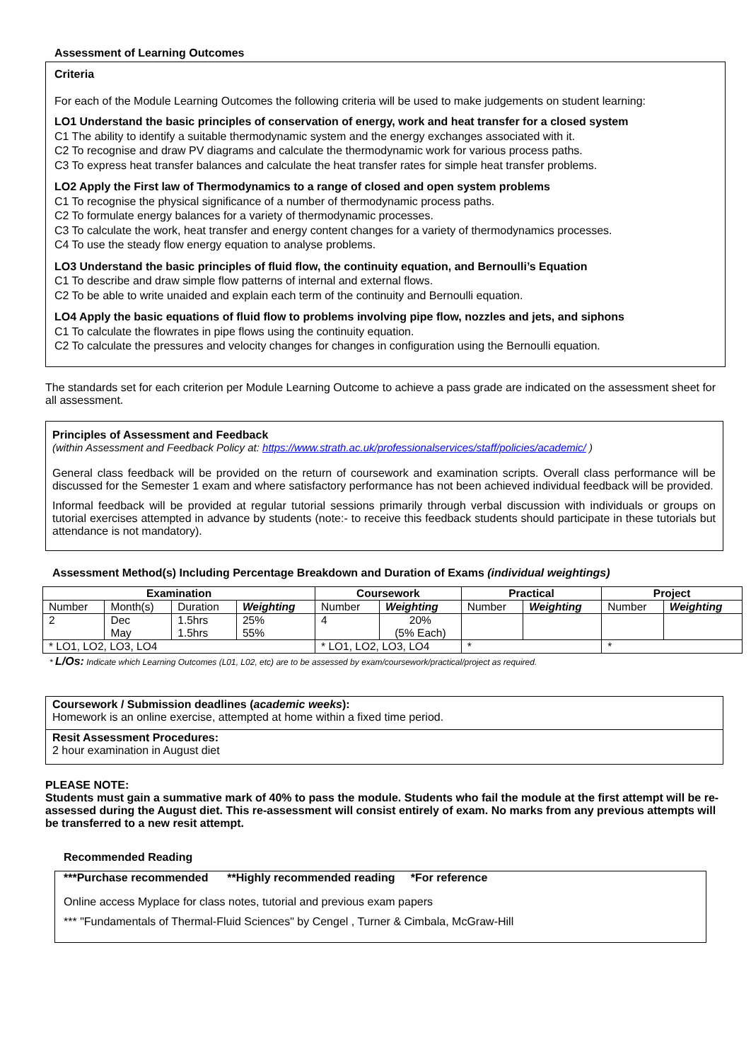Assessment of Learning Outcomes
Criteria
For each of the Module Learning Outcomes the following criteria will be used to make judgements on student learning:
LO1 Understand the basic principles of conservation of energy, work and heat transfer for a closed system
C1 The ability to identify a suitable thermodynamic system and the energy exchanges associated with it.
C2 To recognise and draw PV diagrams and calculate the thermodynamic work for various process paths.
C3 To express heat transfer balances and calculate the heat transfer rates for simple heat transfer problems.
LO2 Apply the First law of Thermodynamics to a range of closed and open system problems
C1 To recognise the physical significance of a number of thermodynamic process paths.
C2 To formulate energy balances for a variety of thermodynamic processes.
C3 To calculate the work, heat transfer and energy content changes for a variety of thermodynamics processes.
C4 To use the steady flow energy equation to analyse problems.
LO3 Understand the basic principles of fluid flow, the continuity equation, and Bernoulli’s Equation
C1 To describe and draw simple flow patterns of internal and external flows.
C2 To be able to write unaided and explain each term of the continuity and Bernoulli equation.
LO4 Apply the basic equations of fluid flow to problems involving pipe flow, nozzles and jets, and siphons
C1 To calculate the flowrates in pipe flows using the continuity equation.
C2 To calculate the pressures and velocity changes for changes in configuration using the Bernoulli equation.
The standards set for each criterion per Module Learning Outcome to achieve a pass grade are indicated on the assessment sheet for all assessment.
Principles of Assessment and Feedback
(within Assessment and Feedback Policy at: https://www.strath.ac.uk/professionalservices/staff/policies/academic/ )
General class feedback will be provided on the return of coursework and examination scripts. Overall class performance will be discussed for the Semester 1 exam and where satisfactory performance has not been achieved individual feedback will be provided.
Informal feedback will be provided at regular tutorial sessions primarily through verbal discussion with individuals or groups on tutorial exercises attempted in advance by students (note:- to receive this feedback students should participate in these tutorials but attendance is not mandatory).
Assessment Method(s) Including Percentage Breakdown and Duration of Exams (individual weightings)
| Examination | | | | Coursework | | Practical | | Project | |
| --- | --- | --- | --- | --- | --- | --- | --- | --- | --- |
| Number | Month(s) | Duration | Weighting | Number | Weighting | Number | Weighting | Number | Weighting |
| 2 | Dec May | 1.5hrs 1.5hrs | 25% 55% | 4 | 20% (5% Each) | | | | |
| * LO1, LO2, LO3, LO4 | | | | * LO1, LO2, LO3, LO4 | | * | | * | |
* L/Os: Indicate which Learning Outcomes (L01, L02, etc) are to be assessed by exam/coursework/practical/project as required.
Coursework / Submission deadlines (academic weeks):
Homework is an online exercise, attempted at home within a fixed time period.
Resit Assessment Procedures:
2 hour examination in August diet
PLEASE NOTE:
Students must gain a summative mark of 40% to pass the module. Students who fail the module at the first attempt will be re-assessed during the August diet. This re-assessment will consist entirely of exam. No marks from any previous attempts will be transferred to a new resit attempt.
Recommended Reading
***Purchase recommended **Highly recommended reading *For reference
Online access Myplace for class notes, tutorial and previous exam papers
*** "Fundamentals of Thermal-Fluid Sciences" by Cengel , Turner & Cimbala, McGraw-Hill